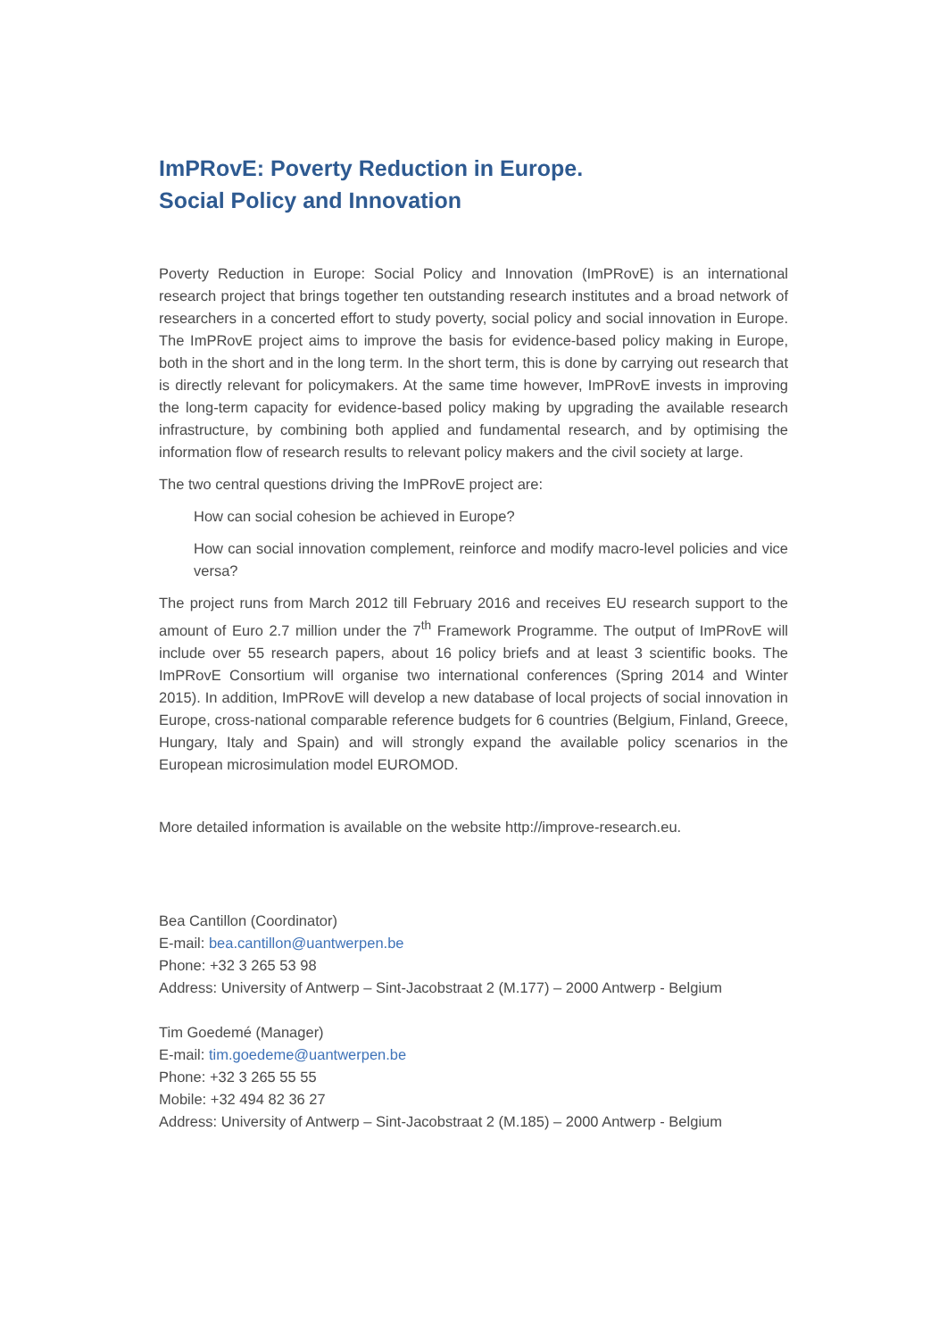ImPRovE: Poverty Reduction in Europe.
Social Policy and Innovation
Poverty Reduction in Europe: Social Policy and Innovation (ImPRovE) is an international research project that brings together ten outstanding research institutes and a broad network of researchers in a concerted effort to study poverty, social policy and social innovation in Europe. The ImPRovE project aims to improve the basis for evidence-based policy making in Europe, both in the short and in the long term. In the short term, this is done by carrying out research that is directly relevant for policymakers. At the same time however, ImPRovE invests in improving the long-term capacity for evidence-based policy making by upgrading the available research infrastructure, by combining both applied and fundamental research, and by optimising the information flow of research results to relevant policy makers and the civil society at large.
The two central questions driving the ImPRovE project are:
How can social cohesion be achieved in Europe?
How can social innovation complement, reinforce and modify macro-level policies and vice versa?
The project runs from March 2012 till February 2016 and receives EU research support to the amount of Euro 2.7 million under the 7<sup>th</sup> Framework Programme. The output of ImPRovE will include over 55 research papers, about 16 policy briefs and at least 3 scientific books. The ImPRovE Consortium will organise two international conferences (Spring 2014 and Winter 2015). In addition, ImPRovE will develop a new database of local projects of social innovation in Europe, cross-national comparable reference budgets for 6 countries (Belgium, Finland, Greece, Hungary, Italy and Spain) and will strongly expand the available policy scenarios in the European microsimulation model EUROMOD.
More detailed information is available on the website http://improve-research.eu.
Bea Cantillon (Coordinator)
E-mail: bea.cantillon@uantwerpen.be
Phone: +32 3 265 53 98
Address: University of Antwerp – Sint-Jacobstraat 2 (M.177) – 2000 Antwerp - Belgium
Tim Goedemé (Manager)
E-mail: tim.goedeme@uantwerpen.be
Phone: +32 3 265 55 55
Mobile: +32 494 82 36 27
Address: University of Antwerp – Sint-Jacobstraat 2 (M.185) – 2000 Antwerp - Belgium